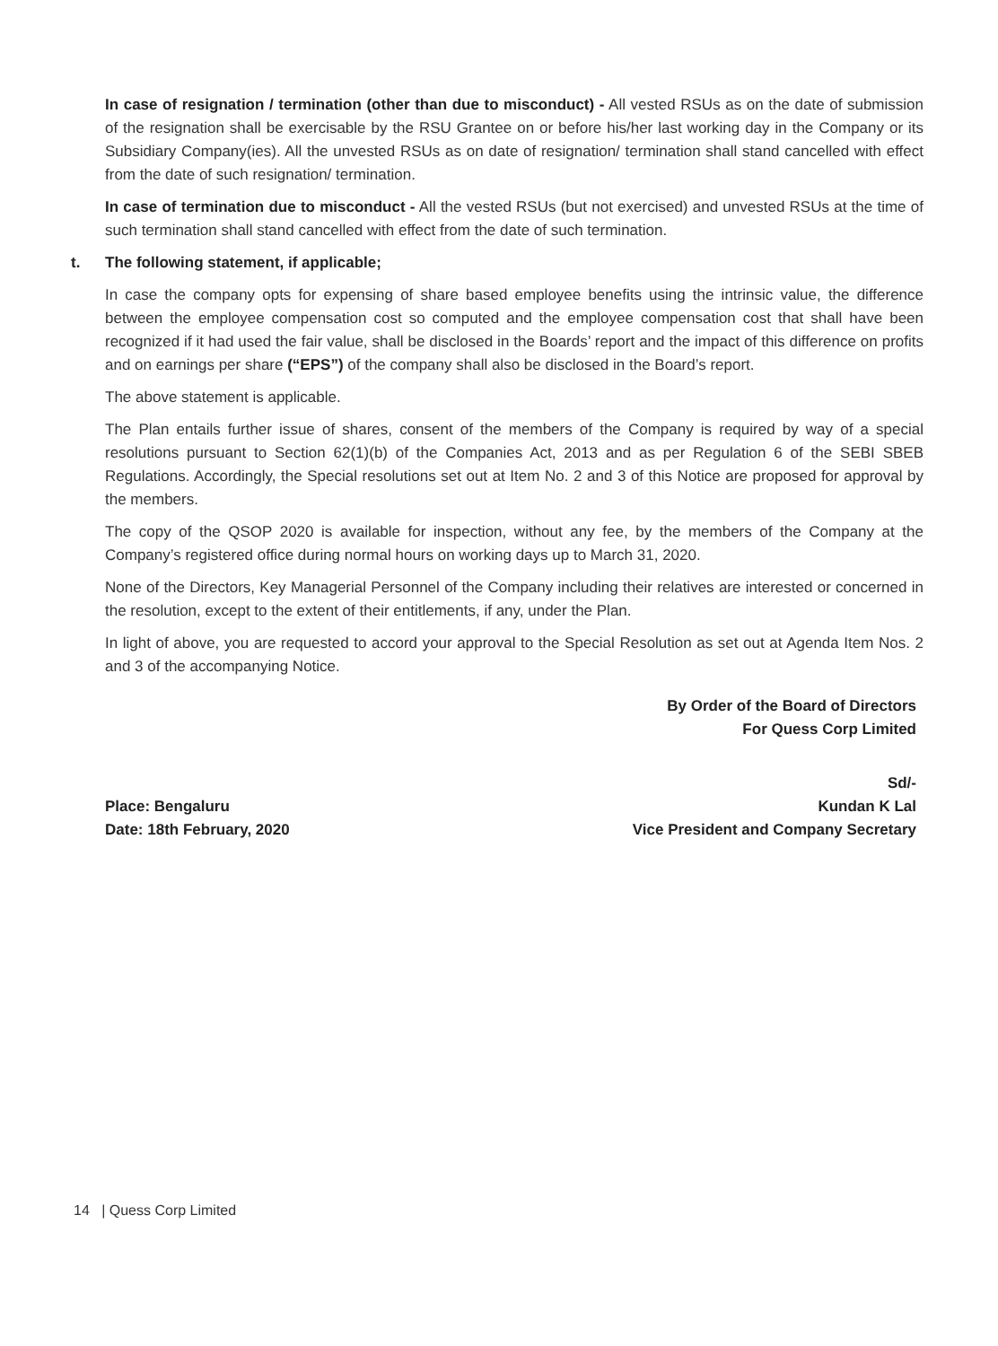In case of resignation / termination (other than due to misconduct) - All vested RSUs as on the date of submission of the resignation shall be exercisable by the RSU Grantee on or before his/her last working day in the Company or its Subsidiary Company(ies). All the unvested RSUs as on date of resignation/ termination shall stand cancelled with effect from the date of such resignation/ termination.
In case of termination due to misconduct - All the vested RSUs (but not exercised) and unvested RSUs at the time of such termination shall stand cancelled with effect from the date of such termination.
t. The following statement, if applicable;
In case the company opts for expensing of share based employee benefits using the intrinsic value, the difference between the employee compensation cost so computed and the employee compensation cost that shall have been recognized if it had used the fair value, shall be disclosed in the Boards’ report and the impact of this difference on profits and on earnings per share (“EPS”) of the company shall also be disclosed in the Board’s report.
The above statement is applicable.
The Plan entails further issue of shares, consent of the members of the Company is required by way of a special resolutions pursuant to Section 62(1)(b) of the Companies Act, 2013 and as per Regulation 6 of the SEBI SBEB Regulations. Accordingly, the Special resolutions set out at Item No. 2 and 3 of this Notice are proposed for approval by the members.
The copy of the QSOP 2020 is available for inspection, without any fee, by the members of the Company at the Company’s registered office during normal hours on working days up to March 31, 2020.
None of the Directors, Key Managerial Personnel of the Company including their relatives are interested or concerned in the resolution, except to the extent of their entitlements, if any, under the Plan.
In light of above, you are requested to accord your approval to the Special Resolution as set out at Agenda Item Nos. 2 and 3 of the accompanying Notice.
By Order of the Board of Directors
For Quess Corp Limited
Place: Bengaluru
Date: 18th February, 2020
Sd/-
Kundan K Lal
Vice President and Company Secretary
14 | Quess Corp Limited